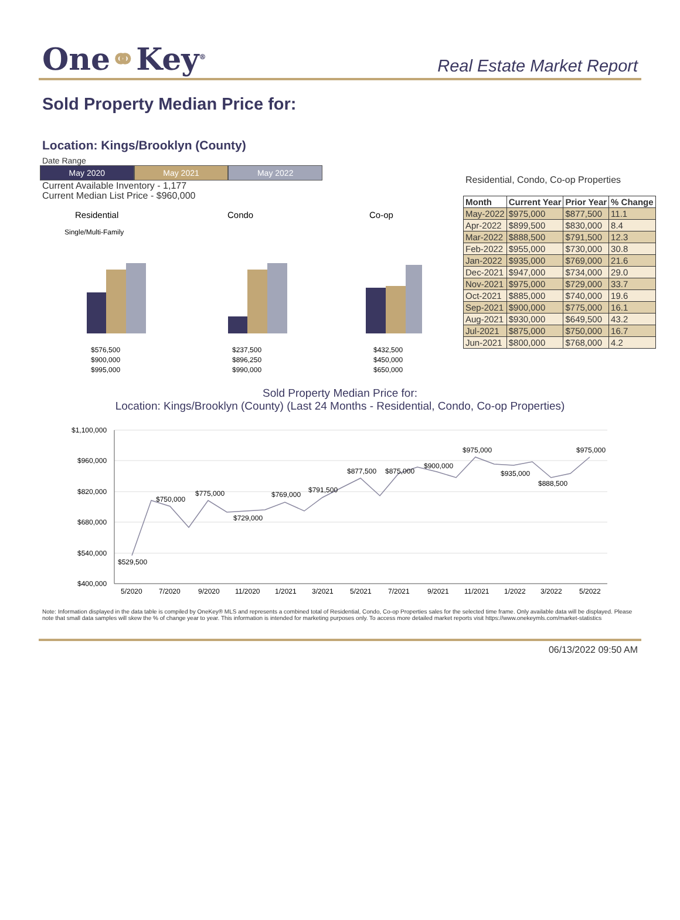One⚭Key<sup>®</sup>
Real Estate Market Report
Sold Property Median Price for:
Location: Kings/Brooklyn (County)
Date Range
May 2020 May 2021 May 2022
Current Available Inventory - 1,177
Current Median List Price - $960,000
Residential
Single/Multi-Family
Condo
Co-op
$576,500
$900,000
$995,000
$237,500
$896,250
$990,000
$432,500
$450,000
$650,000
Residential, Condo, Co-op Properties
| Month | Current Year | Prior Year | % Change |
| --- | --- | --- | --- |
| May-2022 | $975,000 | $877,500 | 11.1 |
| Apr-2022 | $899,500 | $830,000 | 8.4 |
| Mar-2022 | $888,500 | $791,500 | 12.3 |
| Feb-2022 | $955,000 | $730,000 | 30.8 |
| Jan-2022 | $935,000 | $769,000 | 21.6 |
| Dec-2021 | $947,000 | $734,000 | 29.0 |
| Nov-2021 | $975,000 | $729,000 | 33.7 |
| Oct-2021 | $885,000 | $740,000 | 19.6 |
| Sep-2021 | $900,000 | $775,000 | 16.1 |
| Aug-2021 | $930,000 | $649,500 | 43.2 |
| Jul-2021 | $875,000 | $750,000 | 16.7 |
| Jun-2021 | $800,000 | $768,000 | 4.2 |
Sold Property Median Price for:
Location: Kings/Brooklyn (County) (Last 24 Months - Residential, Condo, Co-op Properties)
$1,100,000
$960,000
$820,000
$680,000
$540,000
$400,000
$529,500
$750,000
$775,000
$729,000
$769,000
$791,500
$877,500
$875,000
$900,000
$975,000
$935,000
$888,500
$975,000
5/2020
7/2020
9/2020
11/2020
1/2021
3/2021
5/2021
7/2021
9/2021
11/2021
1/2022
3/2022
5/2022
Note: Information displayed in the data table is compiled by OneKey® MLS and represents a combined total of Residential, Condo, Co-op Properties sales for the selected time frame. Only available data will be displayed. Please note that small data samples will skew the % of change year to year. This information is intended for marketing purposes only. To access more detailed market reports visit https://www.onekeymls.com/market-statistics
06/13/2022 09:50 AM